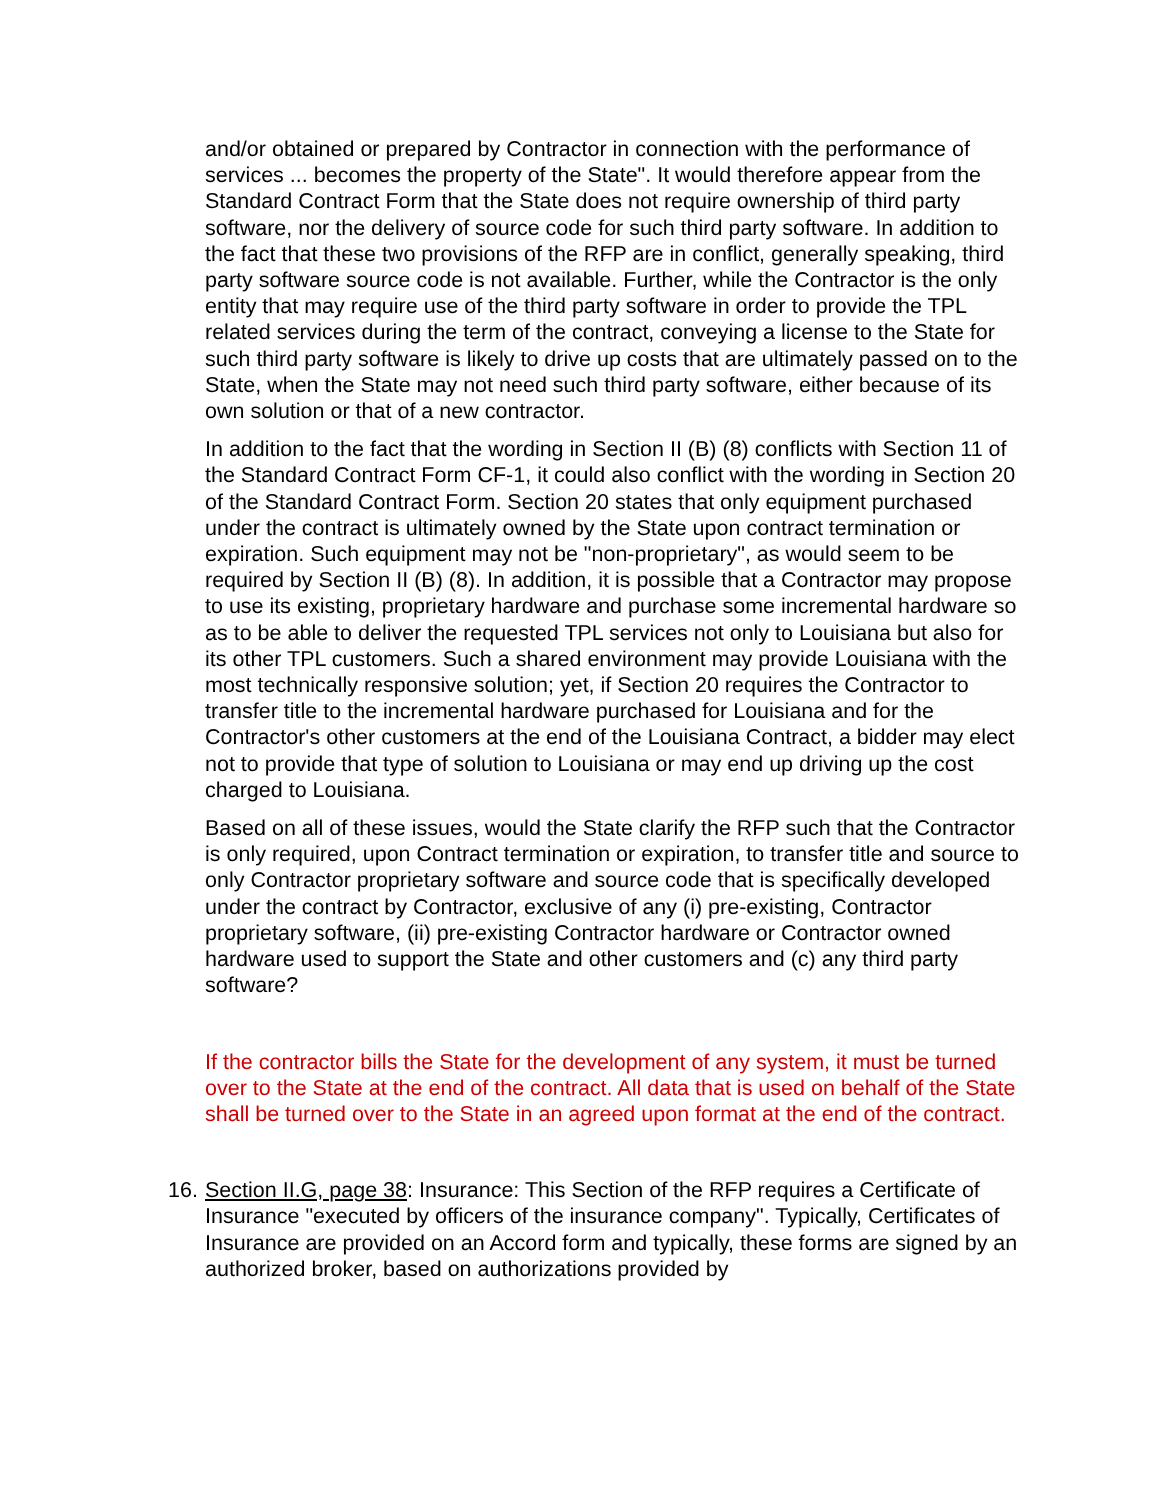and/or obtained or prepared by Contractor in connection with the performance of services ... becomes the property of the State". It would therefore appear from the Standard Contract Form that the State does not require ownership of third party software, nor the delivery of source code for such third party software. In addition to the fact that these two provisions of the RFP are in conflict, generally speaking, third party software source code is not available. Further, while the Contractor is the only entity that may require use of the third party software in order to provide the TPL related services during the term of the contract, conveying a license to the State for such third party software is likely to drive up costs that are ultimately passed on to the State, when the State may not need such third party software, either because of its own solution or that of a new contractor.
In addition to the fact that the wording in Section II (B) (8) conflicts with Section 11 of the Standard Contract Form CF-1, it could also conflict with the wording in Section 20 of the Standard Contract Form. Section 20 states that only equipment purchased under the contract is ultimately owned by the State upon contract termination or expiration. Such equipment may not be "non-proprietary", as would seem to be required by Section II (B) (8). In addition, it is possible that a Contractor may propose to use its existing, proprietary hardware and purchase some incremental hardware so as to be able to deliver the requested TPL services not only to Louisiana but also for its other TPL customers. Such a shared environment may provide Louisiana with the most technically responsive solution; yet, if Section 20 requires the Contractor to transfer title to the incremental hardware purchased for Louisiana and for the Contractor's other customers at the end of the Louisiana Contract, a bidder may elect not to provide that type of solution to Louisiana or may end up driving up the cost charged to Louisiana.
Based on all of these issues, would the State clarify the RFP such that the Contractor is only required, upon Contract termination or expiration, to transfer title and source to only Contractor proprietary software and source code that is specifically developed under the contract by Contractor, exclusive of any (i) pre-existing, Contractor proprietary software, (ii) pre-existing Contractor hardware or Contractor owned hardware used to support the State and other customers and (c) any third party software?
If the contractor bills the State for the development of any system, it must be turned over to the State at the end of the contract. All data that is used on behalf of the State shall be turned over to the State in an agreed upon format at the end of the contract.
16. Section II.G, page 38: Insurance: This Section of the RFP requires a Certificate of Insurance "executed by officers of the insurance company". Typically, Certificates of Insurance are provided on an Accord form and typically, these forms are signed by an authorized broker, based on authorizations provided by